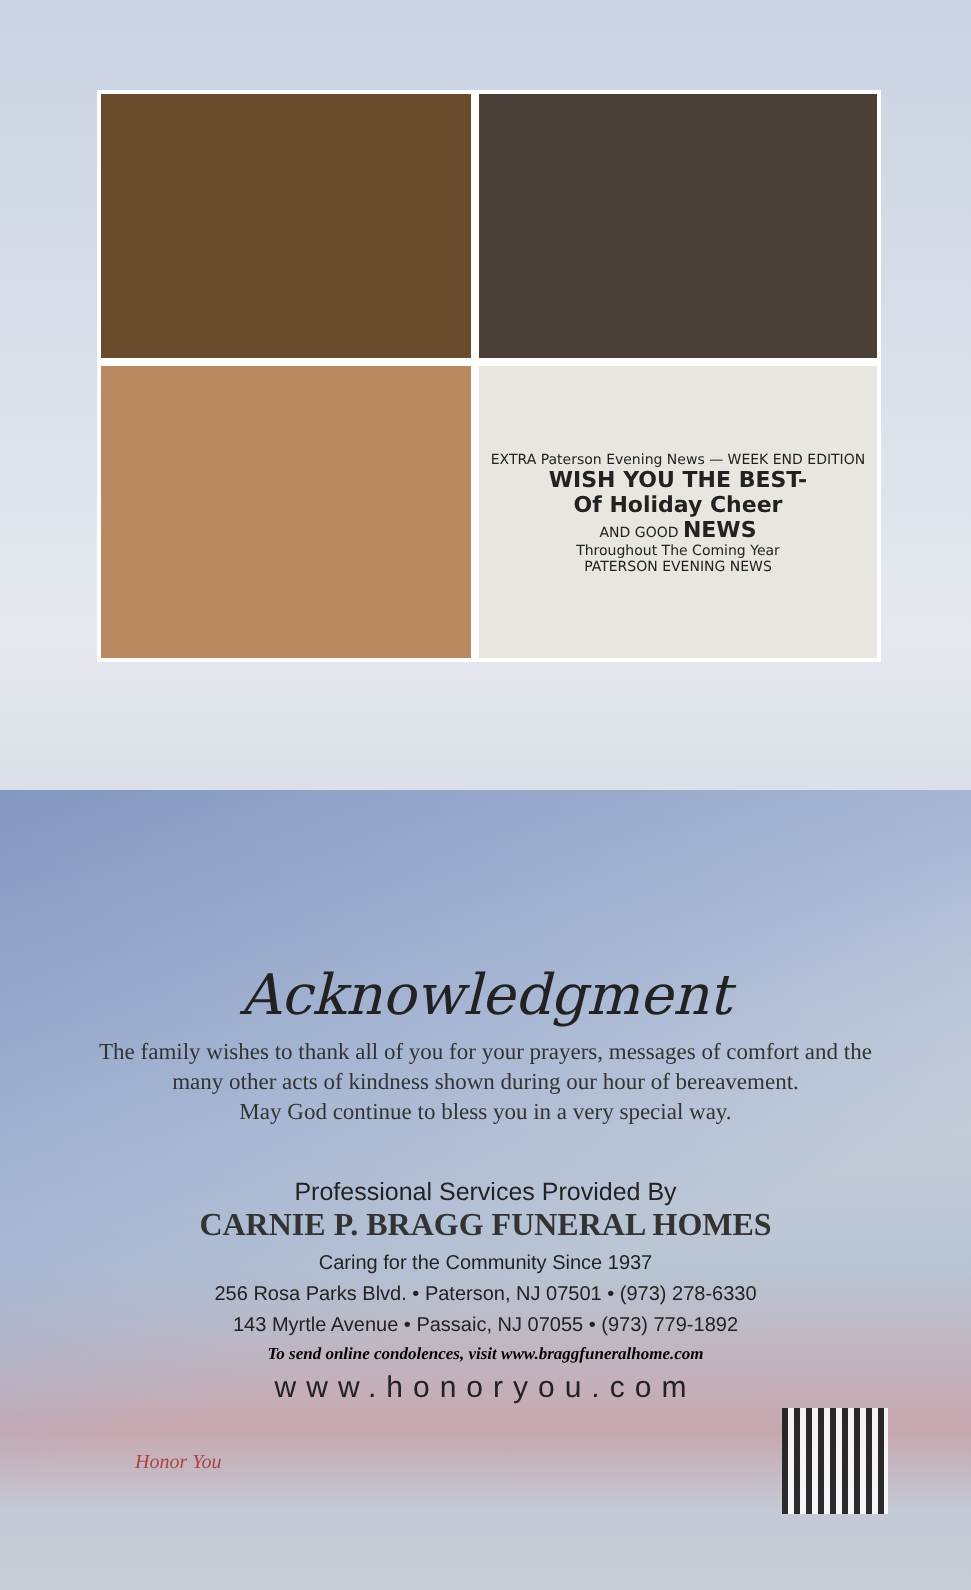EXTRA Paterson Evening News — WEEK END EDITION
WISH YOU THE BEST-
Of Holiday Cheer
AND GOOD NEWS
Throughout The Coming Year
PATERSON EVENING NEWS
Acknowledgment
The family wishes to thank all of you for your prayers, messages of comfort and the many other acts of kindness shown during our hour of bereavement.
May God continue to bless you in a very special way.
Professional Services Provided By
CARNIE P. BRAGG FUNERAL HOMES
Caring for the Community Since 1937
256 Rosa Parks Blvd. • Paterson, NJ 07501 • (973) 278-6330
143 Myrtle Avenue • Passaic, NJ 07055 • (973) 779-1892
To send online condolences, visit www.braggfuneralhome.com
www.honoryou.com
Honor You